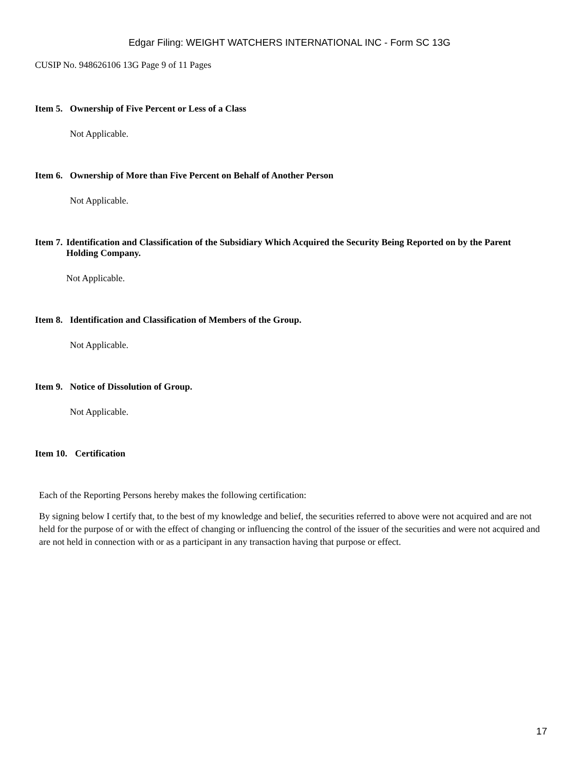Edgar Filing: WEIGHT WATCHERS INTERNATIONAL INC - Form SC 13G
CUSIP No. 948626106 13G Page 9 of 11 Pages
Item 5. Ownership of Five Percent or Less of a Class
Not Applicable.
Item 6. Ownership of More than Five Percent on Behalf of Another Person
Not Applicable.
Item 7. Identification and Classification of the Subsidiary Which Acquired the Security Being Reported on by the Parent Holding Company.
Not Applicable.
Item 8. Identification and Classification of Members of the Group.
Not Applicable.
Item 9. Notice of Dissolution of Group.
Not Applicable.
Item 10. Certification
Each of the Reporting Persons hereby makes the following certification:
By signing below I certify that, to the best of my knowledge and belief, the securities referred to above were not acquired and are not held for the purpose of or with the effect of changing or influencing the control of the issuer of the securities and were not acquired and are not held in connection with or as a participant in any transaction having that purpose or effect.
17